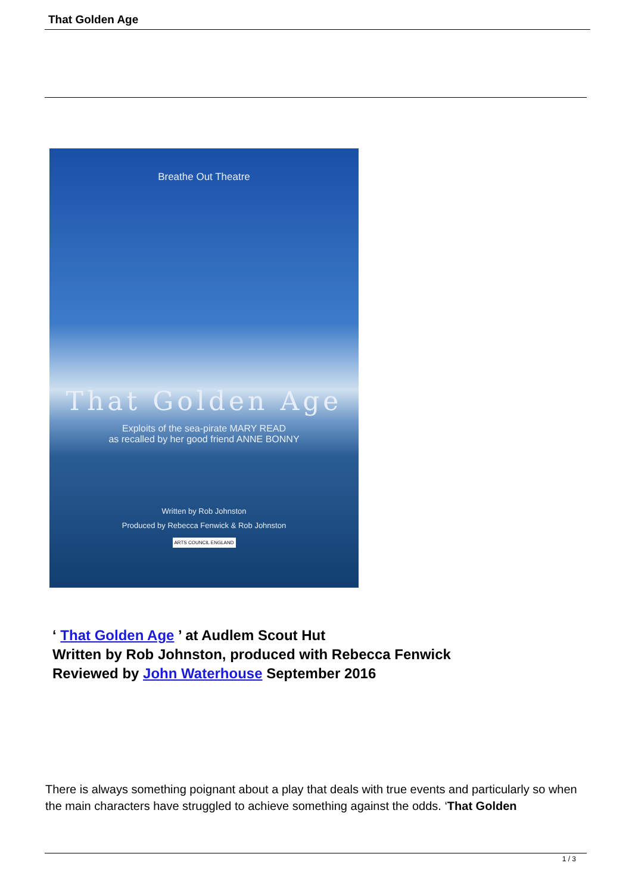That Golden Age
Breathe Out Theatre
That Golden Age
Exploits of the sea-pirate MARY READ
as recalled by her good friend ANNE BONNY
Written by Rob Johnston
Produced by Rebecca Fenwick & Rob Johnston
ARTS COUNCIL ENGLAND
‘ That Golden Age ’ at Audlem Scout Hut
Written by Rob Johnston, produced with Rebecca Fenwick
Reviewed by John Waterhouse September 2016
There is always something poignant about a play that deals with true events and particularly so when the main characters have struggled to achieve something against the odds. ‘That Golden
1 / 3